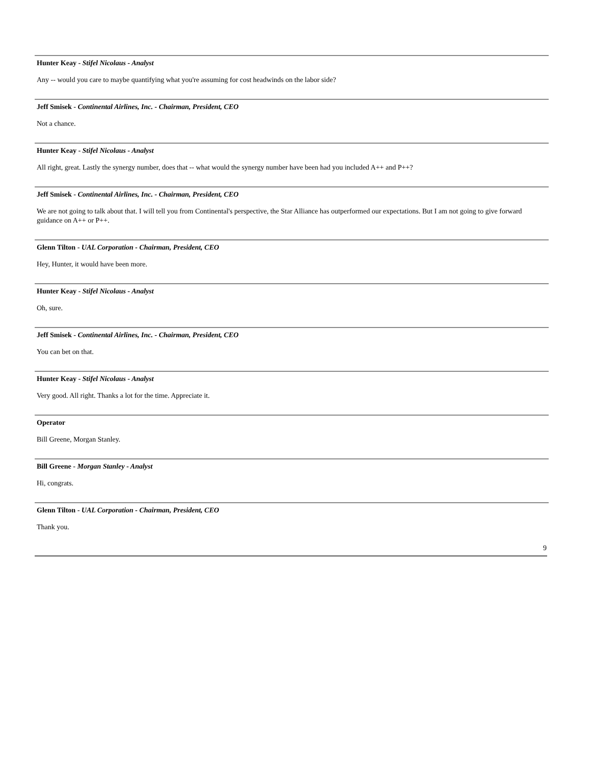Hunter Keay - Stifel Nicolaus - Analyst
Any -- would you care to maybe quantifying what you're assuming for cost headwinds on the labor side?
Jeff Smisek - Continental Airlines, Inc. - Chairman, President, CEO
Not a chance.
Hunter Keay - Stifel Nicolaus - Analyst
All right, great. Lastly the synergy number, does that -- what would the synergy number have been had you included A++ and P++?
Jeff Smisek - Continental Airlines, Inc. - Chairman, President, CEO
We are not going to talk about that. I will tell you from Continental's perspective, the Star Alliance has outperformed our expectations. But I am not going to give forward guidance on A++ or P++.
Glenn Tilton - UAL Corporation - Chairman, President, CEO
Hey, Hunter, it would have been more.
Hunter Keay - Stifel Nicolaus - Analyst
Oh, sure.
Jeff Smisek - Continental Airlines, Inc. - Chairman, President, CEO
You can bet on that.
Hunter Keay - Stifel Nicolaus - Analyst
Very good. All right. Thanks a lot for the time. Appreciate it.
Operator
Bill Greene, Morgan Stanley.
Bill Greene - Morgan Stanley - Analyst
Hi, congrats.
Glenn Tilton - UAL Corporation - Chairman, President, CEO
Thank you.
9